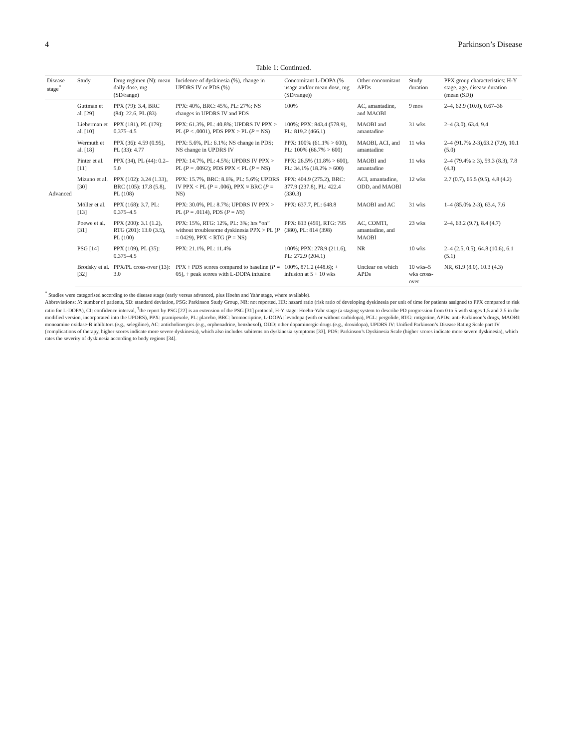4 Parkinson’s Disease
Table 1: Continued.
| Disease stage<sup>*</sup> | Study | Drug regimen (N): mean daily dose, mg (SD/range) | Incidence of dyskinesia (%), change in UPDRS IV or PDS (%) | Concomitant L-DOPA (% usage and/or mean dose, mg (SD/range)) | Other concomitant APDs | Study duration | PPX group characteristics: H-Y stage, age, disease duration (mean (SD)) |
| --- | --- | --- | --- | --- | --- | --- | --- |
| Advanced | Guttman et al. [29] | PPX (79): 3.4, BRC (84): 22.6, PL (83) | PPX: 40%, BRC: 45%, PL: 27%; NS changes in UPDRS IV and PDS | 100% | AC, amantadine, and MAOBI | 9 mos | 2–4, 62.9 (10.0), 0.67–36 |
| | Lieberman et al. [10] | PPX (181), PL (179): 0.375–4.5 | PPX: 61.3%, PL: 40.8%; UPDRS IV PPX > PL ( P < .0001), PDS PPX > PL ( P = NS) | 100%; PPX: 843.4 (578.9), PL: 819.2 (466.1) | MAOBI and amantadine | 31 wks | 2–4 (3.0), 63.4, 9.4 |
| | Wermuth et al. [18] | PPX (36): 4.59 (0.95), PL (33): 4.77 | PPX: 5.6%, PL: 6.1%; NS change in PDS; NS change in UPDRS IV | PPX: 100% (61.1% > 600), PL: 100% (66.7% > 600) | MAOBI, ACI, and amantadine | 11 wks | 2–4 (91.7% 2-3),63.2 (7.9), 10.1 (5.0) |
| | Pinter et al. [11] | PPX (34), PL (44): 0.2–5.0 | PPX: 14.7%, PL: 4.5%; UPDRS IV PPX > PL ( P = .0092); PDS PPX < PL ( P = NS) | PPX: 26.5% (11.8% > 600), PL: 34.1% (18.2% > 600) | MAOBI and amantadine | 11 wks | 2–4 (79.4% ≥ 3), 59.3 (8.3), 7.8 (4.3) |
| | Mizuno et al. [30] | PPX (102): 3.24 (1.33), BRC (105): 17.8 (5.8), PL (108) | PPX: 15.7%, BRC: 8.6%, PL: 5.6%; UPDRS IV PPX < PL ( P = .006), PPX ≈ BRC ( P = NS) | PPX: 404.9 (275.2), BRC: 377.9 (237.8), PL: 422.4 (330.3) | ACI, amantadine, ODD, and MAOBI | 12 wks | 2.7 (0.7), 65.5 (9.5), 4.8 (4.2) |
| | Möller et al. [13] | PPX (168): 3.7, PL: 0.375–4.5 | PPX: 30.0%, PL: 8.7%; UPDRS IV PPX > PL ( P = .0114), PDS ( P = NS ) | PPX: 637.7, PL: 648.8 | MAOBI and AC | 31 wks | 1–4 (85.0% 2-3), 63.4, 7.6 |
| | Poewe et al. [31] | PPX (200): 3.1 (1.2), RTG (201): 13.0 (3.5), PL (100) | PPX: 15%, RTG: 12%, PL: 3%; hrs “on” without troublesome dyskinesia PPX > PL ( P = 0429), PPX < RTG ( P = NS) | PPX: 813 (459), RTG: 795 (380), PL: 814 (398) | AC, COMTI, amantadine, and MAOBI | 23 wks | 2–4, 63.2 (9.7), 8.4 (4.7) |
| | PSG [14] | PPX (109), PL (35): 0.375–4.5 | PPX: 21.1%, PL: 11.4% | 100%; PPX: 278.9 (211.6), PL: 272.9 (204.1) | NR | 10 wks | 2–4 (2.5, 0.5), 64.8 (10.6), 6.1 (5.1) |
| | Brodsky et al. [32] | PPX/PL cross-over (13): 3.0 | PPX ↑ PDS scores compared to baseline ( P = 05), ↑ peak scores with L-DOPA infusion | 100%, 871.2 (448.6); + infusion at 5 + 10 wks | Unclear on which APDs | 10 wks–5 wks cross-over | NR, 61.9 (8.0), 10.3 (4.3) |
<sup>*</sup> Studies were categorised according to the disease stage (early versus advanced, plus Hoehn and Yahr stage, where available).
Abbreviations: N: number of patients, SD: standard deviation, PSG: Parkinson Study Group, NR: not reported, HR: hazard ratio (risk ratio of developing dyskinesia per unit of time for patients assigned to PPX compared to risk ratio for L-DOPA), CI: confidence interval, <sup>†</sup>the report by PSG [22] is an extension of the PSG [31] protocol, H-Y stage: Hoehn-Yahr stage (a staging system to describe PD progression from 0 to 5 with stages 1.5 and 2.5 in the modified version, incorporated into the UPDRS), PPX: pramipexole, PL: placebo, BRC: bromocriptine, L-DOPA: levodopa (with or without carbidopa), PGL: pergolide, RTG: rotigotine, APDs: anti-Parkinson’s drugs, MAOBI: monoamine oxidase-B inhibitors (e.g., selegiline), AC: anticholinergics (e.g., orphenadrine, benzhexol), ODD: other dopaminergic drugs (e.g., droxidopa), UPDRS IV: Unified Parkinson’s Disease Rating Scale part IV (complications of therapy, higher scores indicate more severe dyskinesia), which also includes subitems on dyskinesia symptoms [33], PDS: Parkinson’s Dyskinesia Scale (higher scores indicate more severe dyskinesia), which rates the severity of dyskinesia according to body regions [34].